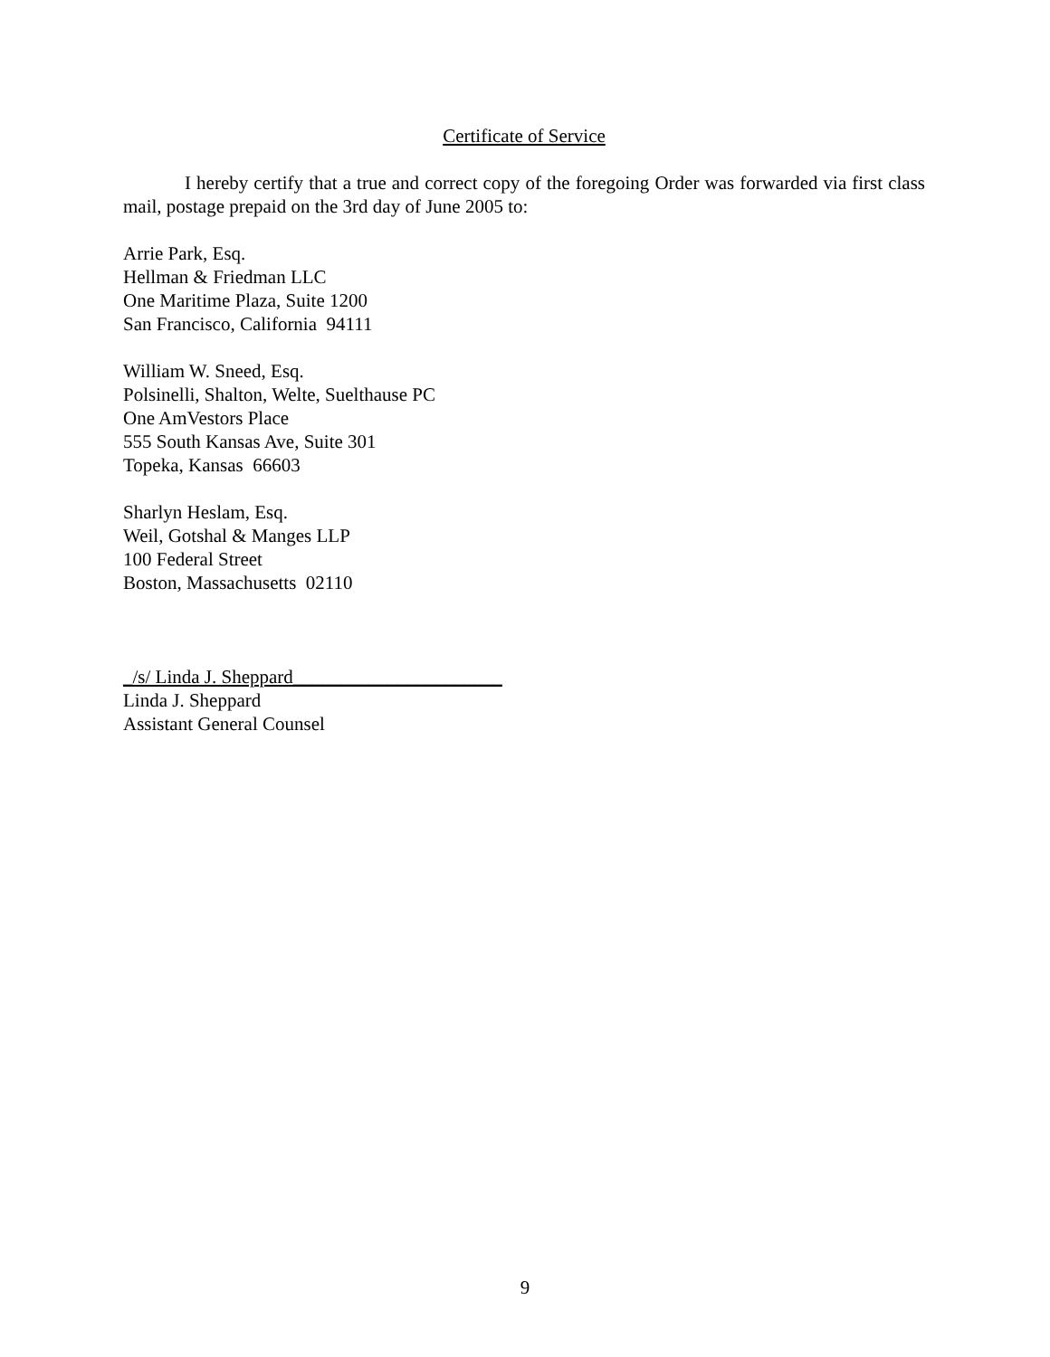Certificate of Service
I hereby certify that a true and correct copy of the foregoing Order was forwarded via first class mail, postage prepaid on the 3rd day of June 2005 to:
Arrie Park, Esq.
Hellman & Friedman LLC
One Maritime Plaza, Suite 1200
San Francisco, California 94111
William W. Sneed, Esq.
Polsinelli, Shalton, Welte, Suelthause PC
One AmVestors Place
555 South Kansas Ave, Suite 301
Topeka, Kansas 66603
Sharlyn Heslam, Esq.
Weil, Gotshal & Manges LLP
100 Federal Street
Boston, Massachusetts 02110
_/s/ Linda J. Sheppard______________________
Linda J. Sheppard
Assistant General Counsel
9